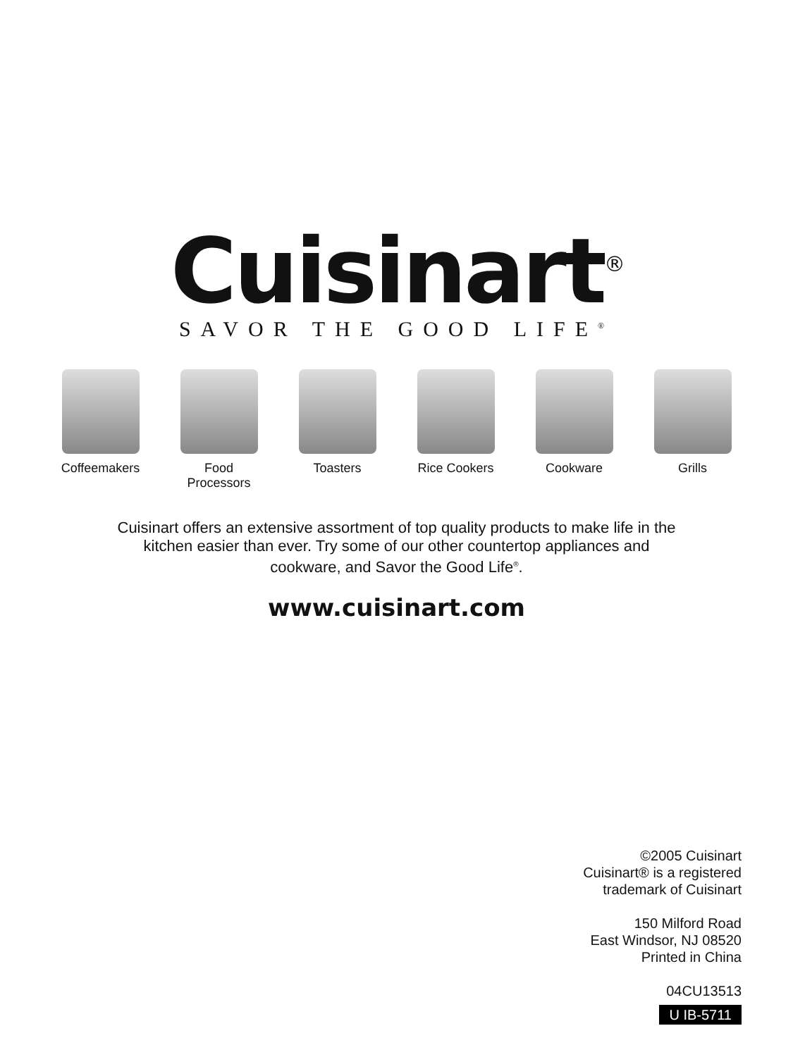Cuisinart<sup>®</sup>
SAVOR THE GOOD LIFE<sup>®</sup>
Coffeemakers Food
Processors
Toasters Rice Cookers Cookware Grills
Cuisinart offers an extensive assortment of top quality products to make life in the
kitchen easier than ever. Try some of our other countertop appliances and
cookware, and Savor the Good Life<sup>®</sup>.
www.cuisinart.com
©2005 Cuisinart
Cuisinart® is a registered
trademark of Cuisinart
150 Milford Road
East Windsor, NJ 08520
Printed in China
04CU13513
U IB-5711